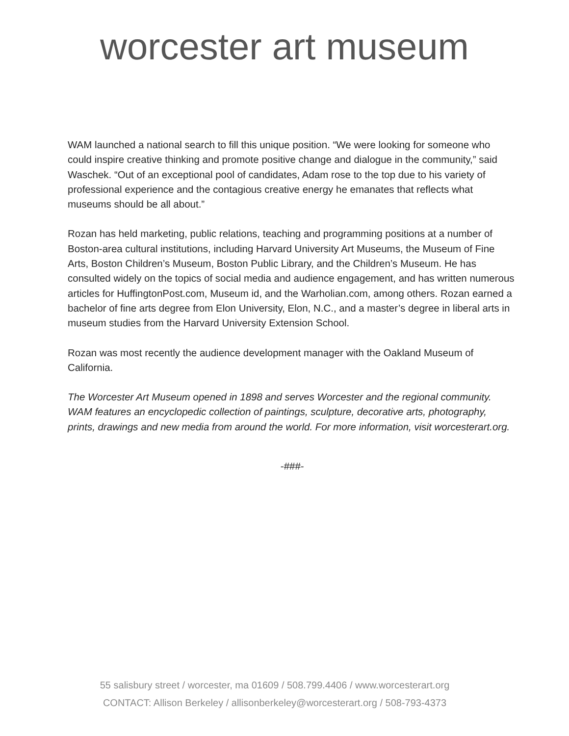worcester art museum
WAM launched a national search to fill this unique position. “We were looking for someone who could inspire creative thinking and promote positive change and dialogue in the community,” said Waschek. “Out of an exceptional pool of candidates, Adam rose to the top due to his variety of professional experience and the contagious creative energy he emanates that reflects what museums should be all about.”
Rozan has held marketing, public relations, teaching and programming positions at a number of Boston-area cultural institutions, including Harvard University Art Museums, the Museum of Fine Arts, Boston Children’s Museum, Boston Public Library, and the Children’s Museum. He has consulted widely on the topics of social media and audience engagement, and has written numerous articles for HuffingtonPost.com, Museum id, and the Warholian.com, among others. Rozan earned a bachelor of fine arts degree from Elon University, Elon, N.C., and a master’s degree in liberal arts in museum studies from the Harvard University Extension School.
Rozan was most recently the audience development manager with the Oakland Museum of California.
The Worcester Art Museum opened in 1898 and serves Worcester and the regional community. WAM features an encyclopedic collection of paintings, sculpture, decorative arts, photography, prints, drawings and new media from around the world. For more information, visit worcesterart.org.
-###-
55 salisbury street / worcester, ma 01609 / 508.799.4406 / www.worcesterart.org
CONTACT: Allison Berkeley / allisonberkeley@worcesterart.org / 508-793-4373